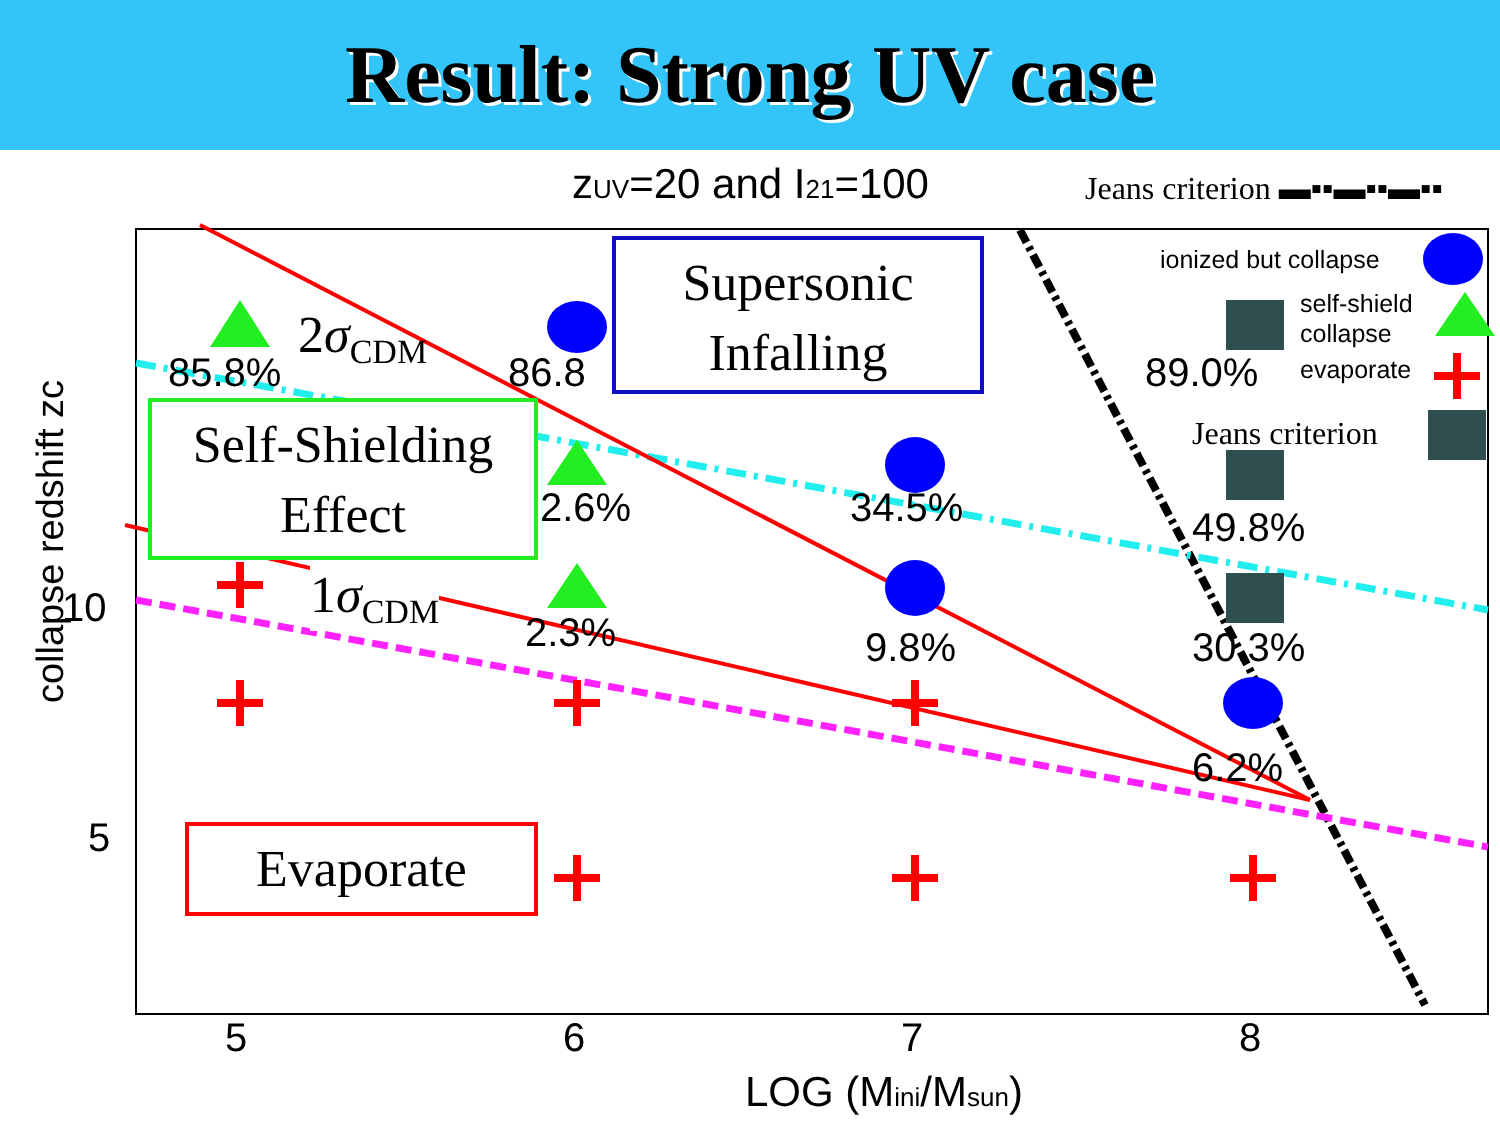Result: Strong UV case
zUV=20 and I21=100 Jeans criterion ▬▪▪▬▪▪▬▪▪
ionized but collapse
self-shield
collapse
evaporate
Jeans criterion
85.8% 86.8 89.0%
2.6% 34.5% 49.8%
2.3% 9.8% 30.3%
6.2%
2σ<sub>CDM</sub>
1σ<sub>CDM</sub>
Supersonic
Infalling
Self-Shielding
Effect
Evaporate
10
5
collapse redshift zc
5 6 7 8
LOG (Mini/Msun)